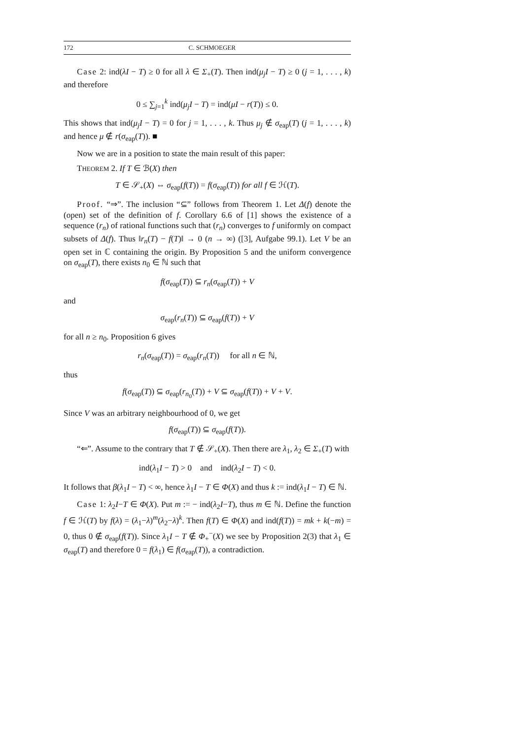172 C. SCHMOEGER
Case 2: ind(λI − T) ≥ 0 for all λ ∈ Σ<sub>+</sub>(T). Then ind(μ<sub>j</sub>I − T) ≥ 0 (j = 1, . . . , k) and therefore
0 ≤ ∑<sub>j=1</sub><sup>k</sup> ind(μ<sub>j</sub>I − T) = ind(μI − r(T)) ≤ 0.
This shows that ind(μ<sub>j</sub>I − T) = 0 for j = 1, . . . , k. Thus μ<sub>j</sub> ∉ σ<sub>eap</sub>(T) (j = 1, . . . , k) and hence μ ∉ r(σ<sub>eap</sub>(T)). ■
Now we are in a position to state the main result of this paper:
THEOREM 2. If T ∈ ℬ(X) then
T ∈ 𝒮<sub>+</sub>(X) ⇔ σ<sub>eap</sub>(f(T)) = f(σ<sub>eap</sub>(T)) for all f ∈ ℋ(T).
Proof. “⇒”. The inclusion “⊆” follows from Theorem 1. Let Δ(f) denote the (open) set of the definition of f. Corollary 6.6 of [1] shows the existence of a sequence (r<sub>n</sub>) of rational functions such that (r<sub>n</sub>) converges to f uniformly on compact subsets of Δ(f). Thus ‖r<sub>n</sub>(T) − f(T)‖ → 0 (n → ∞) ([3], Aufgabe 99.1). Let V be an open set in ℂ containing the origin. By Proposition 5 and the uniform convergence on σ<sub>eap</sub>(T), there exists n<sub>0</sub> ∈ ℕ such that
f(σ<sub>eap</sub>(T)) ⊆ r<sub>n</sub>(σ<sub>eap</sub>(T)) + V
and
σ<sub>eap</sub>(r<sub>n</sub>(T)) ⊆ σ<sub>eap</sub>(f(T)) + V
for all n ≥ n<sub>0</sub>. Proposition 6 gives
r<sub>n</sub>(σ<sub>eap</sub>(T)) = σ<sub>eap</sub>(r<sub>n</sub>(T)) for all n ∈ ℕ,
thus
f(σ<sub>eap</sub>(T)) ⊆ σ<sub>eap</sub>(r<sub>n<sub>0</sub></sub>(T)) + V ⊆ σ<sub>eap</sub>(f(T)) + V + V.
Since V was an arbitrary neighbourhood of 0, we get
f(σ<sub>eap</sub>(T)) ⊆ σ<sub>eap</sub>(f(T)).
“⇐”. Assume to the contrary that T ∉ 𝒮<sub>+</sub>(X). Then there are λ<sub>1</sub>, λ<sub>2</sub> ∈ Σ<sub>+</sub>(T) with
ind(λ<sub>1</sub>I − T) > 0 and ind(λ<sub>2</sub>I − T) < 0.
It follows that β(λ<sub>1</sub>I − T) < ∞, hence λ<sub>1</sub>I − T ∈ Φ(X) and thus k := ind(λ<sub>1</sub>I − T) ∈ ℕ.
Case 1: λ<sub>2</sub>I−T ∈ Φ(X). Put m := − ind(λ<sub>2</sub>I−T), thus m ∈ ℕ. Define the function f ∈ ℋ(T) by f(λ) = (λ<sub>1</sub>−λ)<sup>m</sup>(λ<sub>2</sub>−λ)<sup>k</sup>. Then f(T) ∈ Φ(X) and ind(f(T)) = mk + k(−m) = 0, thus 0 ∉ σ<sub>eap</sub>(f(T)). Since λ<sub>1</sub>I − T ∉ Φ<sub>+</sub><sup>−</sup>(X) we see by Proposition 2(3) that λ<sub>1</sub> ∈ σ<sub>eap</sub>(T) and therefore 0 = f(λ<sub>1</sub>) ∈ f(σ<sub>eap</sub>(T)), a contradiction.